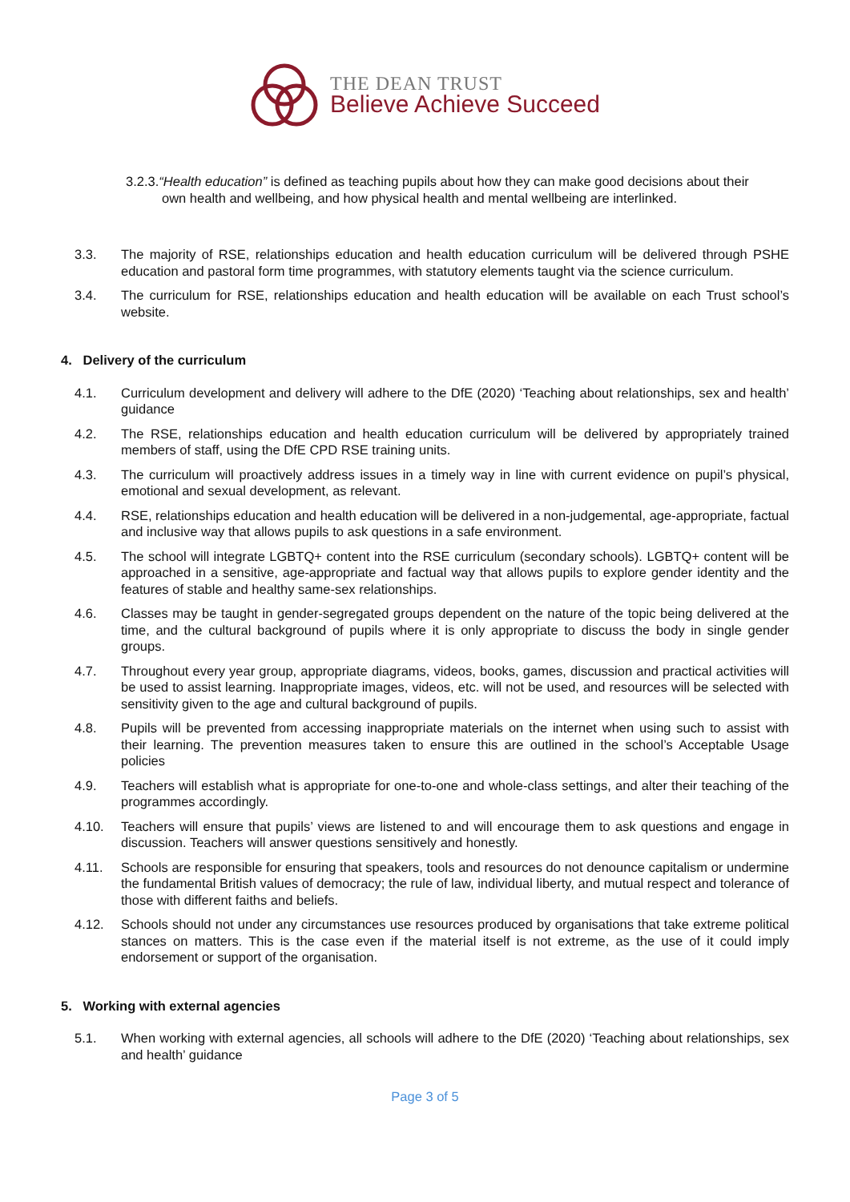THE DEAN TRUST
Believe Achieve Succeed
3.2.3.“Health education” is defined as teaching pupils about how they can make good decisions about their
own health and wellbeing, and how physical health and mental wellbeing are interlinked.
3.3. The majority of RSE, relationships education and health education curriculum will be delivered through PSHE education and pastoral form time programmes, with statutory elements taught via the science curriculum.
3.4. The curriculum for RSE, relationships education and health education will be available on each Trust school’s website.
4. Delivery of the curriculum
4.1. Curriculum development and delivery will adhere to the DfE (2020) ‘Teaching about relationships, sex and health’ guidance
4.2. The RSE, relationships education and health education curriculum will be delivered by appropriately trained members of staff, using the DfE CPD RSE training units.
4.3. The curriculum will proactively address issues in a timely way in line with current evidence on pupil’s physical, emotional and sexual development, as relevant.
4.4. RSE, relationships education and health education will be delivered in a non-judgemental, age-appropriate, factual and inclusive way that allows pupils to ask questions in a safe environment.
4.5. The school will integrate LGBTQ+ content into the RSE curriculum (secondary schools). LGBTQ+ content will be approached in a sensitive, age-appropriate and factual way that allows pupils to explore gender identity and the features of stable and healthy same-sex relationships.
4.6. Classes may be taught in gender-segregated groups dependent on the nature of the topic being delivered at the time, and the cultural background of pupils where it is only appropriate to discuss the body in single gender groups.
4.7. Throughout every year group, appropriate diagrams, videos, books, games, discussion and practical activities will be used to assist learning. Inappropriate images, videos, etc. will not be used, and resources will be selected with sensitivity given to the age and cultural background of pupils.
4.8. Pupils will be prevented from accessing inappropriate materials on the internet when using such to assist with their learning. The prevention measures taken to ensure this are outlined in the school’s Acceptable Usage policies
4.9. Teachers will establish what is appropriate for one-to-one and whole-class settings, and alter their teaching of the programmes accordingly.
4.10. Teachers will ensure that pupils’ views are listened to and will encourage them to ask questions and engage in discussion. Teachers will answer questions sensitively and honestly.
4.11. Schools are responsible for ensuring that speakers, tools and resources do not denounce capitalism or undermine the fundamental British values of democracy; the rule of law, individual liberty, and mutual respect and tolerance of those with different faiths and beliefs.
4.12. Schools should not under any circumstances use resources produced by organisations that take extreme political stances on matters. This is the case even if the material itself is not extreme, as the use of it could imply endorsement or support of the organisation.
5. Working with external agencies
5.1. When working with external agencies, all schools will adhere to the DfE (2020) ‘Teaching about relationships, sex and health’ guidance
Page 3 of 5